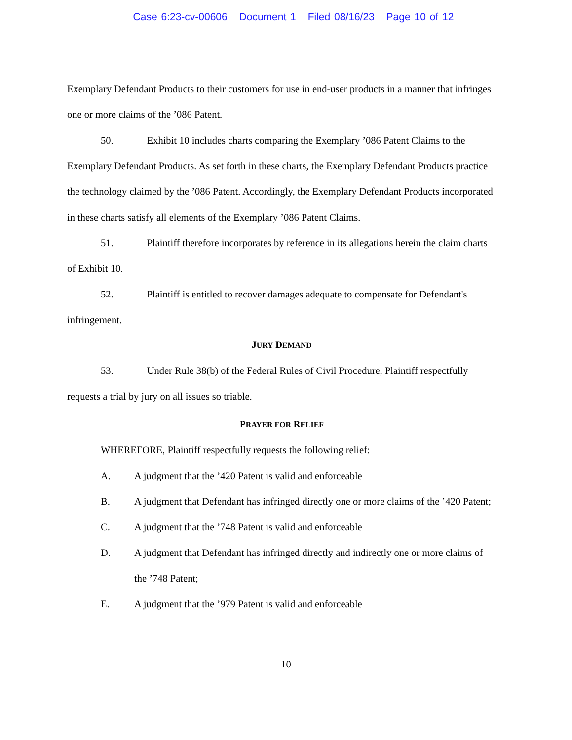Case 6:23-cv-00606 Document 1 Filed 08/16/23 Page 10 of 12
Exemplary Defendant Products to their customers for use in end-user products in a manner that infringes one or more claims of the ’086 Patent.
50. Exhibit 10 includes charts comparing the Exemplary ’086 Patent Claims to the Exemplary Defendant Products. As set forth in these charts, the Exemplary Defendant Products practice the technology claimed by the ’086 Patent. Accordingly, the Exemplary Defendant Products incorporated in these charts satisfy all elements of the Exemplary ’086 Patent Claims.
51. Plaintiff therefore incorporates by reference in its allegations herein the claim charts of Exhibit 10.
52. Plaintiff is entitled to recover damages adequate to compensate for Defendant's infringement.
JURY DEMAND
53. Under Rule 38(b) of the Federal Rules of Civil Procedure, Plaintiff respectfully requests a trial by jury on all issues so triable.
PRAYER FOR RELIEF
WHEREFORE, Plaintiff respectfully requests the following relief:
A. A judgment that the ’420 Patent is valid and enforceable
B. A judgment that Defendant has infringed directly one or more claims of the ’420 Patent;
C. A judgment that the ’748 Patent is valid and enforceable
D. A judgment that Defendant has infringed directly and indirectly one or more claims of the ’748 Patent;
E. A judgment that the ’979 Patent is valid and enforceable
10